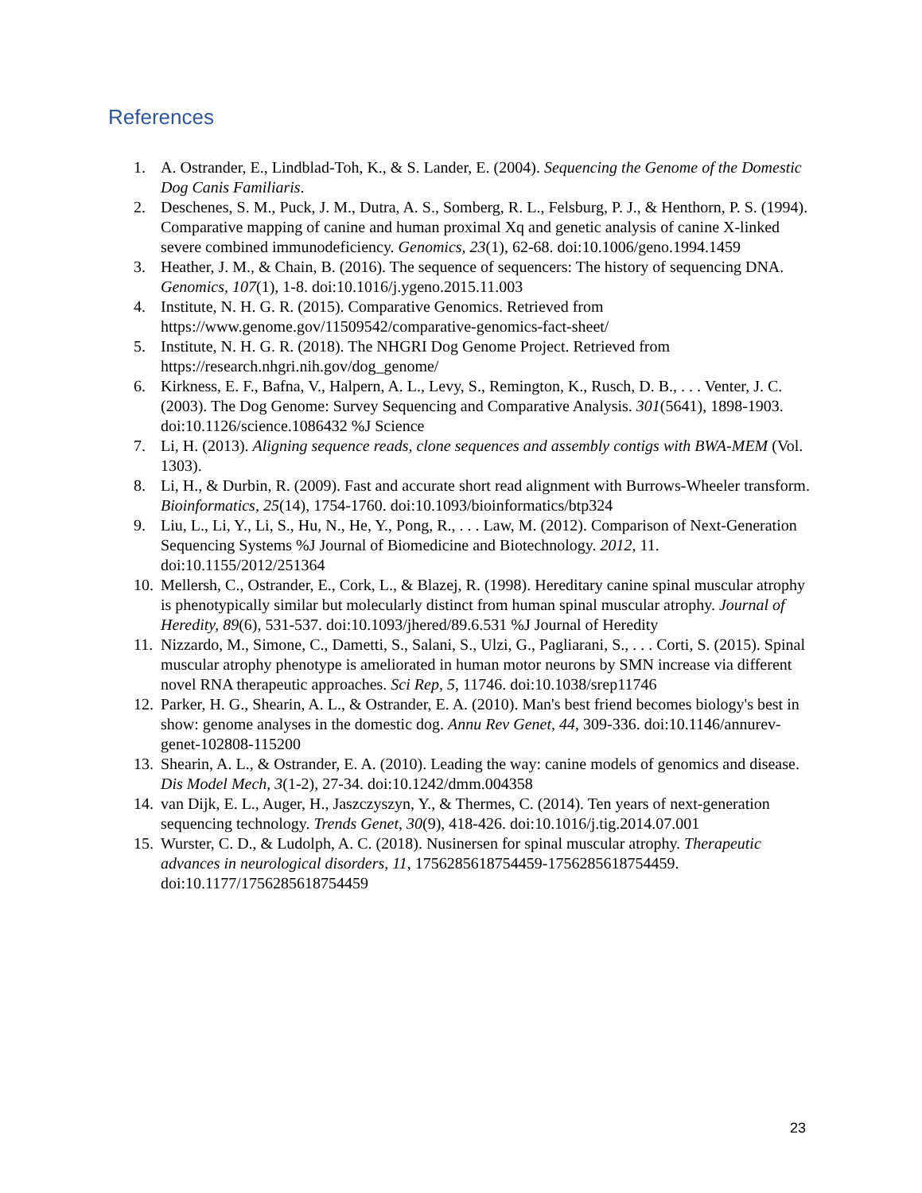References
1. A. Ostrander, E., Lindblad-Toh, K., & S. Lander, E. (2004). Sequencing the Genome of the Domestic Dog Canis Familiaris.
2. Deschenes, S. M., Puck, J. M., Dutra, A. S., Somberg, R. L., Felsburg, P. J., & Henthorn, P. S. (1994). Comparative mapping of canine and human proximal Xq and genetic analysis of canine X-linked severe combined immunodeficiency. Genomics, 23(1), 62-68. doi:10.1006/geno.1994.1459
3. Heather, J. M., & Chain, B. (2016). The sequence of sequencers: The history of sequencing DNA. Genomics, 107(1), 1-8. doi:10.1016/j.ygeno.2015.11.003
4. Institute, N. H. G. R. (2015). Comparative Genomics. Retrieved from https://www.genome.gov/11509542/comparative-genomics-fact-sheet/
5. Institute, N. H. G. R. (2018). The NHGRI Dog Genome Project. Retrieved from https://research.nhgri.nih.gov/dog_genome/
6. Kirkness, E. F., Bafna, V., Halpern, A. L., Levy, S., Remington, K., Rusch, D. B., . . . Venter, J. C. (2003). The Dog Genome: Survey Sequencing and Comparative Analysis. 301(5641), 1898-1903. doi:10.1126/science.1086432 %J Science
7. Li, H. (2013). Aligning sequence reads, clone sequences and assembly contigs with BWA-MEM (Vol. 1303).
8. Li, H., & Durbin, R. (2009). Fast and accurate short read alignment with Burrows-Wheeler transform. Bioinformatics, 25(14), 1754-1760. doi:10.1093/bioinformatics/btp324
9. Liu, L., Li, Y., Li, S., Hu, N., He, Y., Pong, R., . . . Law, M. (2012). Comparison of Next-Generation Sequencing Systems %J Journal of Biomedicine and Biotechnology. 2012, 11. doi:10.1155/2012/251364
10. Mellersh, C., Ostrander, E., Cork, L., & Blazej, R. (1998). Hereditary canine spinal muscular atrophy is phenotypically similar but molecularly distinct from human spinal muscular atrophy. Journal of Heredity, 89(6), 531-537. doi:10.1093/jhered/89.6.531 %J Journal of Heredity
11. Nizzardo, M., Simone, C., Dametti, S., Salani, S., Ulzi, G., Pagliarani, S., . . . Corti, S. (2015). Spinal muscular atrophy phenotype is ameliorated in human motor neurons by SMN increase via different novel RNA therapeutic approaches. Sci Rep, 5, 11746. doi:10.1038/srep11746
12. Parker, H. G., Shearin, A. L., & Ostrander, E. A. (2010). Man's best friend becomes biology's best in show: genome analyses in the domestic dog. Annu Rev Genet, 44, 309-336. doi:10.1146/annurev-genet-102808-115200
13. Shearin, A. L., & Ostrander, E. A. (2010). Leading the way: canine models of genomics and disease. Dis Model Mech, 3(1-2), 27-34. doi:10.1242/dmm.004358
14. van Dijk, E. L., Auger, H., Jaszczyszyn, Y., & Thermes, C. (2014). Ten years of next-generation sequencing technology. Trends Genet, 30(9), 418-426. doi:10.1016/j.tig.2014.07.001
15. Wurster, C. D., & Ludolph, A. C. (2018). Nusinersen for spinal muscular atrophy. Therapeutic advances in neurological disorders, 11, 1756285618754459-1756285618754459. doi:10.1177/1756285618754459
23